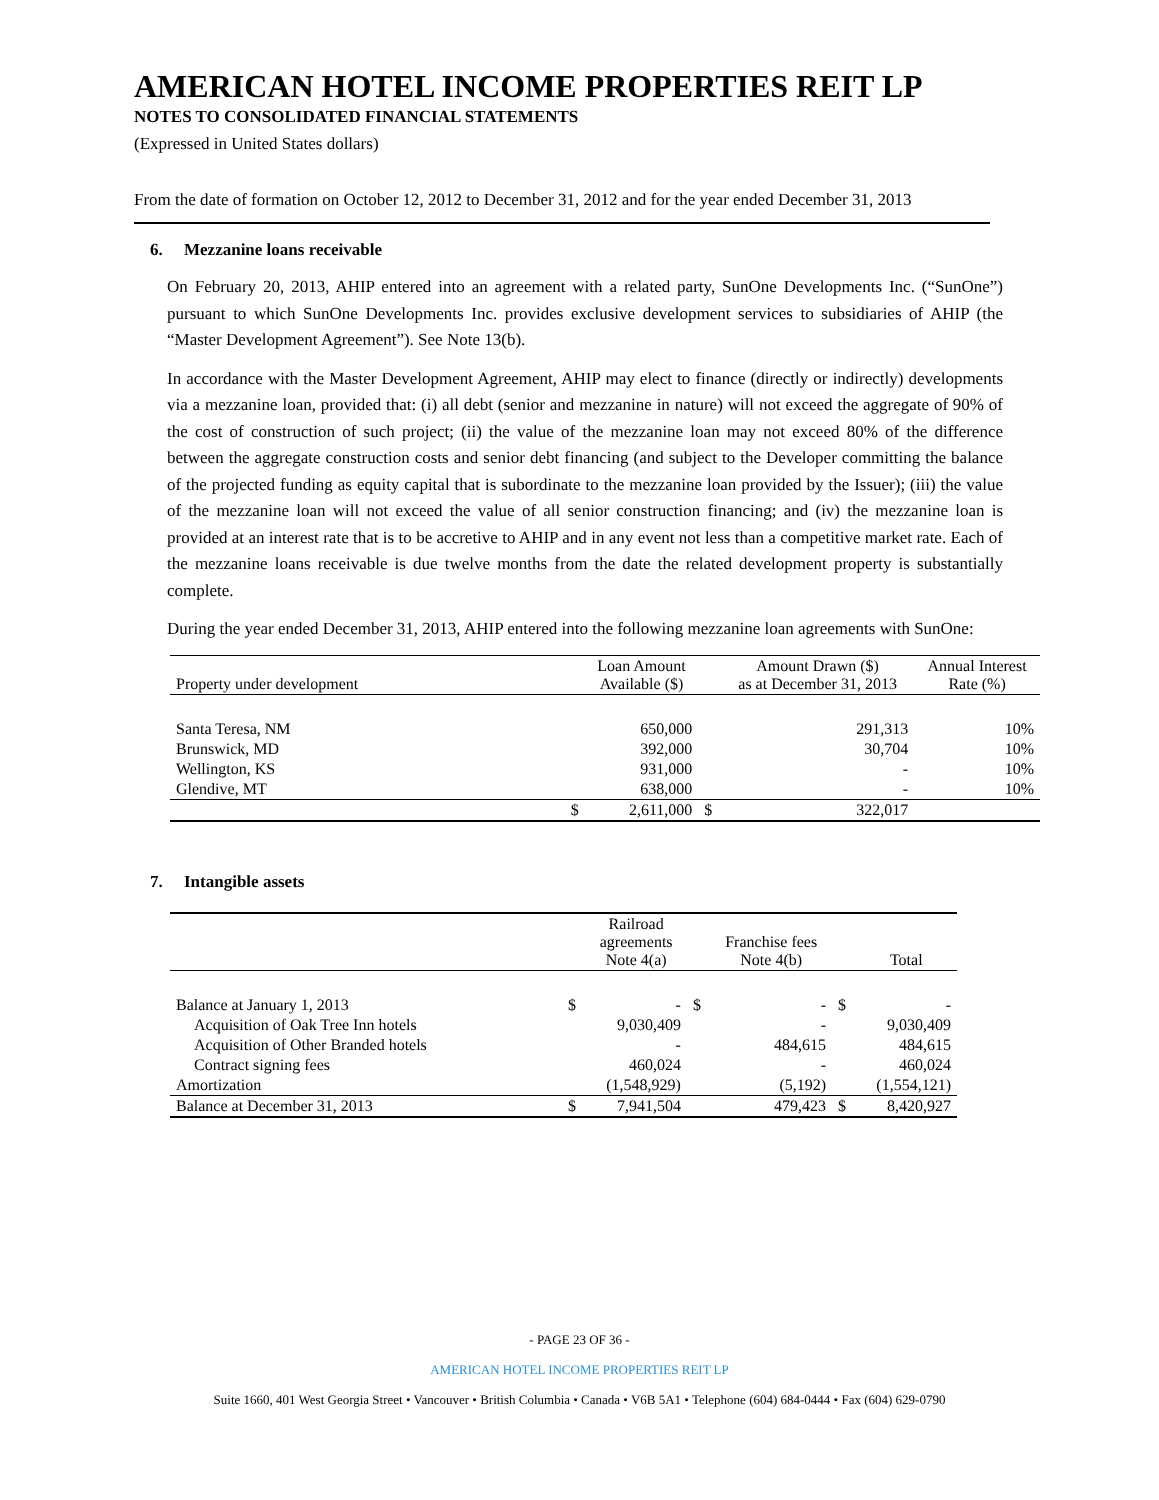AMERICAN HOTEL INCOME PROPERTIES REIT LP
NOTES TO CONSOLIDATED FINANCIAL STATEMENTS
(Expressed in United States dollars)
From the date of formation on October 12, 2012 to December 31, 2012 and for the year ended December 31, 2013
6. Mezzanine loans receivable
On February 20, 2013, AHIP entered into an agreement with a related party, SunOne Developments Inc. (“SunOne”) pursuant to which SunOne Developments Inc. provides exclusive development services to subsidiaries of AHIP (the “Master Development Agreement”). See Note 13(b).
In accordance with the Master Development Agreement, AHIP may elect to finance (directly or indirectly) developments via a mezzanine loan, provided that: (i) all debt (senior and mezzanine in nature) will not exceed the aggregate of 90% of the cost of construction of such project; (ii) the value of the mezzanine loan may not exceed 80% of the difference between the aggregate construction costs and senior debt financing (and subject to the Developer committing the balance of the projected funding as equity capital that is subordinate to the mezzanine loan provided by the Issuer); (iii) the value of the mezzanine loan will not exceed the value of all senior construction financing; and (iv) the mezzanine loan is provided at an interest rate that is to be accretive to AHIP and in any event not less than a competitive market rate. Each of the mezzanine loans receivable is due twelve months from the date the related development property is substantially complete.
During the year ended December 31, 2013, AHIP entered into the following mezzanine loan agreements with SunOne:
| Property under development | | Loan Amount Available ($) | | Amount Drawn ($) as at December 31, 2013 | Annual Interest Rate (%) |
| --- | --- | --- | --- | --- | --- |
| Santa Teresa, NM | | 650,000 | | 291,313 | 10% |
| Brunswick, MD | | 392,000 | | 30,704 | 10% |
| Wellington, KS | | 931,000 | | - | 10% |
| Glendive, MT | | 638,000 | | - | 10% |
| | $ | 2,611,000 | $ | 322,017 | |
7. Intangible assets
| | | Railroad agreements Note 4(a) | | Franchise fees Note 4(b) | | Total |
| --- | --- | --- | --- | --- | --- | --- |
| Balance at January 1, 2013 | $ | - | $ | - | $ | - |
| Acquisition of Oak Tree Inn hotels | | 9,030,409 | | - | | 9,030,409 |
| Acquisition of Other Branded hotels | | - | | 484,615 | | 484,615 |
| Contract signing fees | | 460,024 | | - | | 460,024 |
| Amortization | | (1,548,929) | | (5,192) | | (1,554,121) |
| Balance at December 31, 2013 | $ | 7,941,504 | | 479,423 | $ | 8,420,927 |
- PAGE 23 OF 36 -
AMERICAN HOTEL INCOME PROPERTIES REIT LP
Suite 1660, 401 West Georgia Street • Vancouver • British Columbia • Canada • V6B 5A1 • Telephone (604) 684-0444 • Fax (604) 629-0790